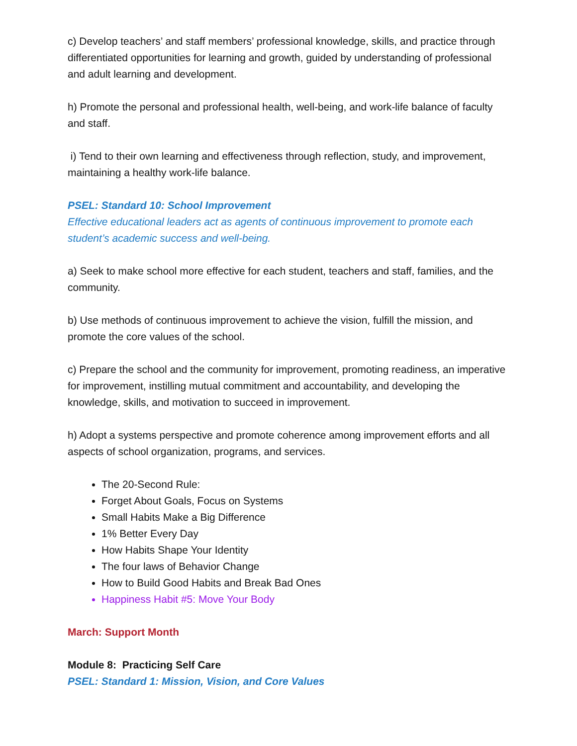c) Develop teachers’ and staff members’ professional knowledge, skills, and practice through differentiated opportunities for learning and growth, guided by understanding of professional and adult learning and development.
h) Promote the personal and professional health, well-being, and work-life balance of faculty and staff.
i) Tend to their own learning and effectiveness through reflection, study, and improvement, maintaining a healthy work-life balance.
PSEL: Standard 10: School Improvement
Effective educational leaders act as agents of continuous improvement to promote each student’s academic success and well-being.
a) Seek to make school more effective for each student, teachers and staff, families, and the community.
b) Use methods of continuous improvement to achieve the vision, fulfill the mission, and promote the core values of the school.
c) Prepare the school and the community for improvement, promoting readiness, an imperative for improvement, instilling mutual commitment and accountability, and developing the knowledge, skills, and motivation to succeed in improvement.
h) Adopt a systems perspective and promote coherence among improvement efforts and all aspects of school organization, programs, and services.
The 20-Second Rule:
Forget About Goals, Focus on Systems
Small Habits Make a Big Difference
1% Better Every Day
How Habits Shape Your Identity
The four laws of Behavior Change
How to Build Good Habits and Break Bad Ones
Happiness Habit #5: Move Your Body
March: Support Month
Module 8: Practicing Self Care
PSEL: Standard 1: Mission, Vision, and Core Values